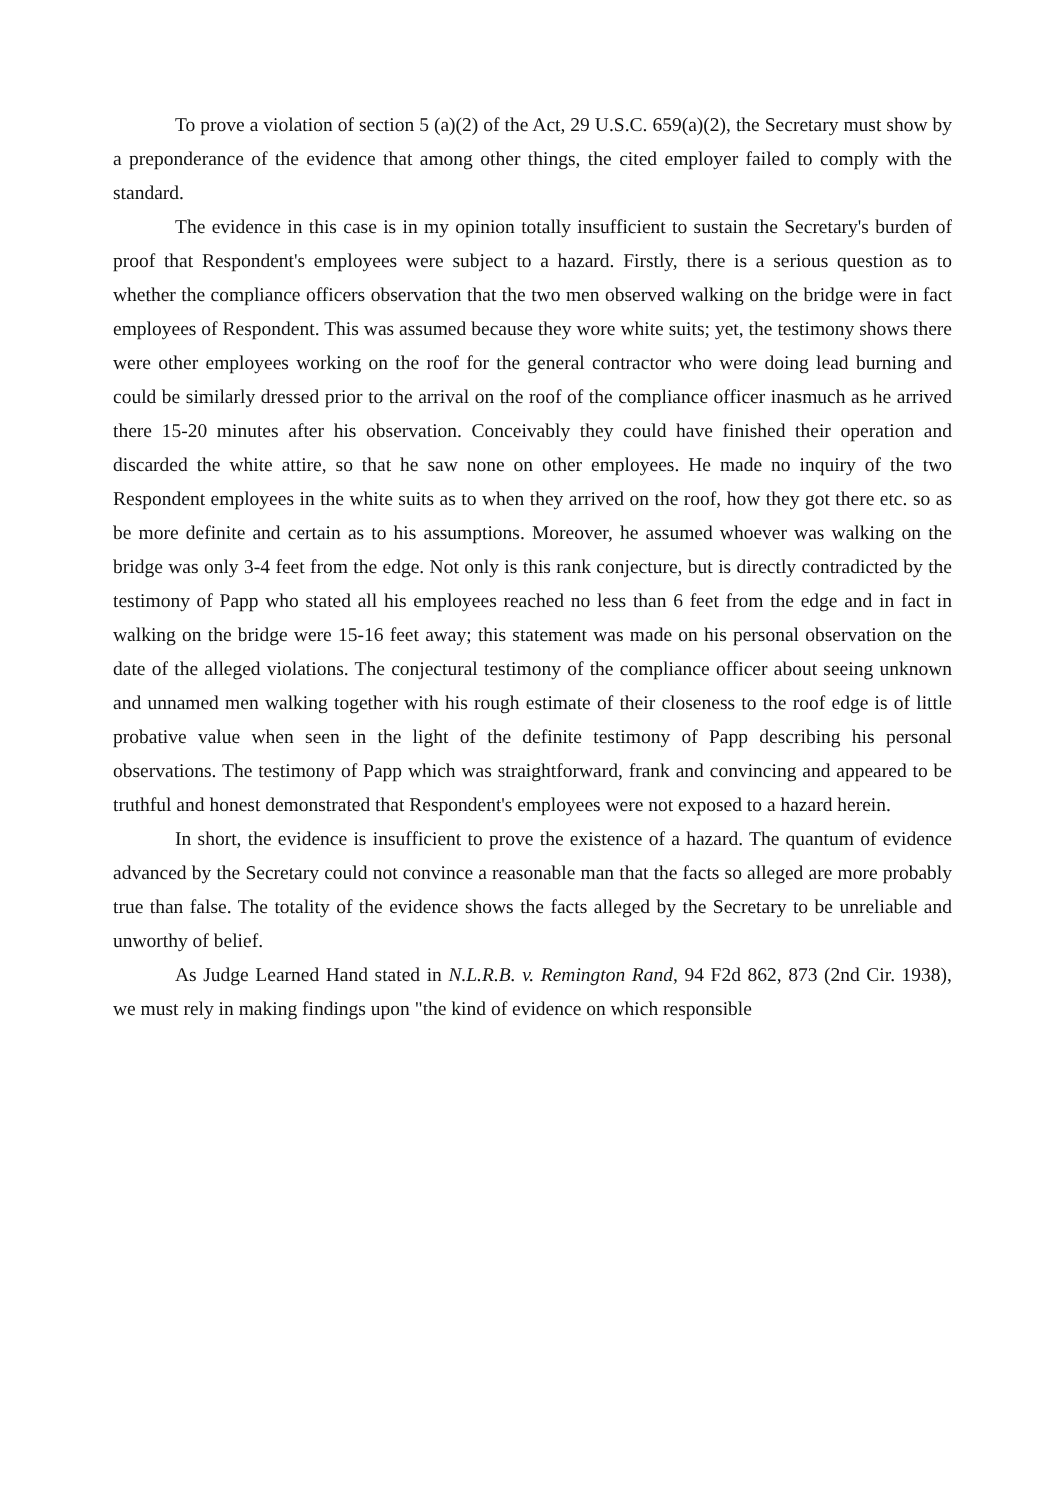To prove a violation of section 5 (a)(2) of the Act, 29 U.S.C. 659(a)(2), the Secretary must show by a preponderance of the evidence that among other things, the cited employer failed to comply with the standard.
The evidence in this case is in my opinion totally insufficient to sustain the Secretary's burden of proof that Respondent's employees were subject to a hazard. Firstly, there is a serious question as to whether the compliance officers observation that the two men observed walking on the bridge were in fact employees of Respondent. This was assumed because they wore white suits; yet, the testimony shows there were other employees working on the roof for the general contractor who were doing lead burning and could be similarly dressed prior to the arrival on the roof of the compliance officer inasmuch as he arrived there 15-20 minutes after his observation. Conceivably they could have finished their operation and discarded the white attire, so that he saw none on other employees. He made no inquiry of the two Respondent employees in the white suits as to when they arrived on the roof, how they got there etc. so as be more definite and certain as to his assumptions. Moreover, he assumed whoever was walking on the bridge was only 3-4 feet from the edge. Not only is this rank conjecture, but is directly contradicted by the testimony of Papp who stated all his employees reached no less than 6 feet from the edge and in fact in walking on the bridge were 15-16 feet away; this statement was made on his personal observation on the date of the alleged violations. The conjectural testimony of the compliance officer about seeing unknown and unnamed men walking together with his rough estimate of their closeness to the roof edge is of little probative value when seen in the light of the definite testimony of Papp describing his personal observations. The testimony of Papp which was straightforward, frank and convincing and appeared to be truthful and honest demonstrated that Respondent's employees were not exposed to a hazard herein.
In short, the evidence is insufficient to prove the existence of a hazard. The quantum of evidence advanced by the Secretary could not convince a reasonable man that the facts so alleged are more probably true than false. The totality of the evidence shows the facts alleged by the Secretary to be unreliable and unworthy of belief.
As Judge Learned Hand stated in N.L.R.B. v. Remington Rand, 94 F2d 862, 873 (2nd Cir. 1938), we must rely in making findings upon "the kind of evidence on which responsible